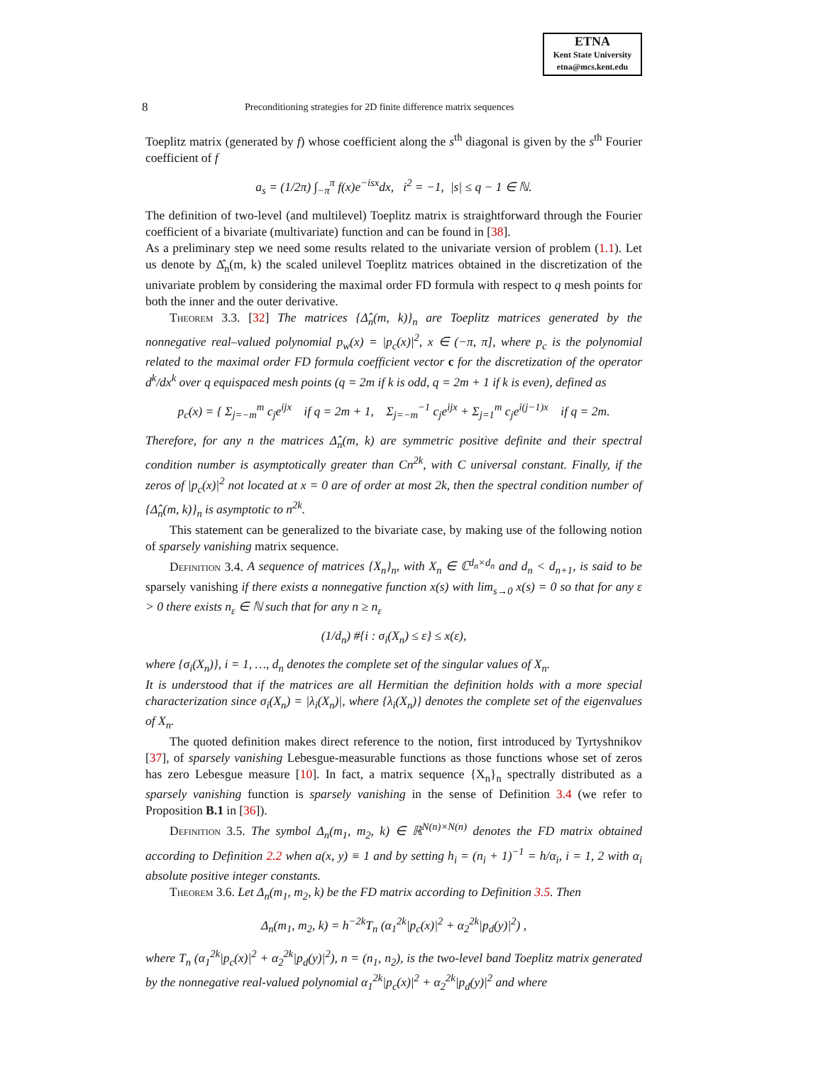ETNA
Kent State University
etna@mcs.kent.edu
8 Preconditioning strategies for 2D finite difference matrix sequences
Toeplitz matrix (generated by f) whose coefficient along the s<sup>th</sup> diagonal is given by the s<sup>th</sup> Fourier coefficient of f
a<sub>s</sub> = (1/2π) ∫<sub>−π</sub><sup>π</sup> f(x)e<sup>−isx</sup>dx, i<sup>2</sup> = −1, |s| ≤ q − 1 ∈ ℕ.
The definition of two-level (and multilevel) Toeplitz matrix is straightforward through the Fourier coefficient of a bivariate (multivariate) function and can be found in [38].
As a preliminary step we need some results related to the univariate version of problem (1.1). Let us denote by Δ̂<sub>n</sub>(m, k) the scaled unilevel Toeplitz matrices obtained in the discretization of the univariate problem by considering the maximal order FD formula with respect to q mesh points for both the inner and the outer derivative.
Theorem 3.3. [32] The matrices {Δ̂<sub>n</sub>(m, k)}<sub>n</sub> are Toeplitz matrices generated by the nonnegative real–valued polynomial p<sub>w</sub>(x) = |p<sub>c</sub>(x)|<sup>2</sup>, x ∈ (−π, π], where p<sub>c</sub> is the polynomial related to the maximal order FD formula coefficient vector c for the discretization of the operator d<sup>k</sup>/dx<sup>k</sup> over q equispaced mesh points (q = 2m if k is odd, q = 2m + 1 if k is even), defined as
p<sub>c</sub>(x) = { Σ<sub>j=−m</sub><sup>m</sup> c<sub>j</sub>e<sup>ijx</sup> if q = 2m + 1, Σ<sub>j=−m</sub><sup>−1</sup> c<sub>j</sub>e<sup>ijx</sup> + Σ<sub>j=1</sub><sup>m</sup> c<sub>j</sub>e<sup>i(j−1)x</sup> if q = 2m.
Therefore, for any n the matrices Δ̂<sub>n</sub>(m, k) are symmetric positive definite and their spectral condition number is asymptotically greater than Cn<sup>2k</sup>, with C universal constant. Finally, if the zeros of |p<sub>c</sub>(x)|<sup>2</sup> not located at x = 0 are of order at most 2k, then the spectral condition number of {Δ̂<sub>n</sub>(m, k)}<sub>n</sub> is asymptotic to n<sup>2k</sup>.
This statement can be generalized to the bivariate case, by making use of the following notion of sparsely vanishing matrix sequence.
Definition 3.4. A sequence of matrices {X<sub>n</sub>}<sub>n</sub>, with X<sub>n</sub> ∈ ℂ<sup>d<sub>n</sub>×d<sub>n</sub></sup> and d<sub>n</sub> < d<sub>n+1</sub>, is said to be sparsely vanishing if there exists a nonnegative function x(s) with lim<sub>s→0</sub> x(s) = 0 so that for any ε > 0 there exists n<sub>ε</sub> ∈ ℕ such that for any n ≥ n<sub>ε</sub>
(1/d<sub>n</sub>) #{i : σ<sub>i</sub>(X<sub>n</sub>) ≤ ε} ≤ x(ε),
where {σ<sub>i</sub>(X<sub>n</sub>)}, i = 1, …, d<sub>n</sub> denotes the complete set of the singular values of X<sub>n</sub>.
It is understood that if the matrices are all Hermitian the definition holds with a more special characterization since σ<sub>i</sub>(X<sub>n</sub>) = |λ<sub>i</sub>(X<sub>n</sub>)|, where {λ<sub>i</sub>(X<sub>n</sub>)} denotes the complete set of the eigenvalues of X<sub>n</sub>.
The quoted definition makes direct reference to the notion, first introduced by Tyrtyshnikov [37], of sparsely vanishing Lebesgue-measurable functions as those functions whose set of zeros has zero Lebesgue measure [10]. In fact, a matrix sequence {X<sub>n</sub>}<sub>n</sub> spectrally distributed as a sparsely vanishing function is sparsely vanishing in the sense of Definition 3.4 (we refer to Proposition B.1 in [36]).
Definition 3.5. The symbol Δ<sub>n</sub>(m<sub>1</sub>, m<sub>2</sub>, k) ∈ ℝ<sup>N(n)×N(n)</sup> denotes the FD matrix obtained according to Definition 2.2 when a(x, y) ≡ 1 and by setting h<sub>i</sub> = (n<sub>i</sub> + 1)<sup>−1</sup> = h/α<sub>i</sub>, i = 1, 2 with α<sub>i</sub> absolute positive integer constants.
Theorem 3.6. Let Δ<sub>n</sub>(m<sub>1</sub>, m<sub>2</sub>, k) be the FD matrix according to Definition 3.5. Then
Δ<sub>n</sub>(m<sub>1</sub>, m<sub>2</sub>, k) = h<sup>−2k</sup>T<sub>n</sub> (α<sub>1</sub><sup>2k</sup>|p<sub>c</sub>(x)|<sup>2</sup> + α<sub>2</sub><sup>2k</sup>|p<sub>d</sub>(y)|<sup>2</sup>) ,
where T<sub>n</sub> (α<sub>1</sub><sup>2k</sup>|p<sub>c</sub>(x)|<sup>2</sup> + α<sub>2</sub><sup>2k</sup>|p<sub>d</sub>(y)|<sup>2</sup>), n = (n<sub>1</sub>, n<sub>2</sub>), is the two-level band Toeplitz matrix generated by the nonnegative real-valued polynomial α<sub>1</sub><sup>2k</sup>|p<sub>c</sub>(x)|<sup>2</sup> + α<sub>2</sub><sup>2k</sup>|p<sub>d</sub>(y)|<sup>2</sup> and where